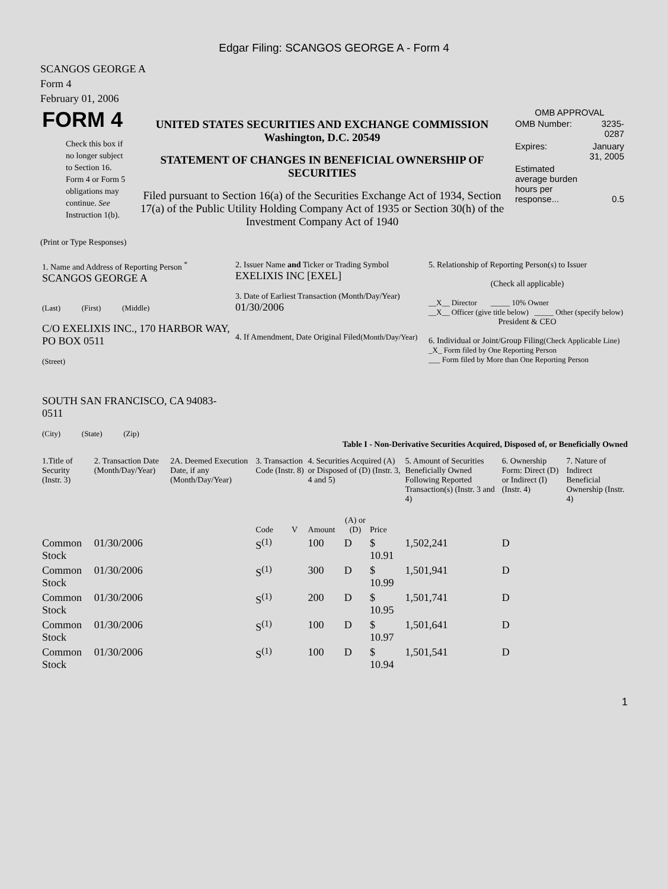Edgar Filing: SCANGOS GEORGE A - Form 4
SCANGOS GEORGE A
Form 4
February 01, 2006
| FORM 4 Check this box if no longer subject to Section 16. Form 4 or Form 5 obligations may continue. See Instruction 1(b). | UNITED STATES SECURITIES AND EXCHANGE COMMISSION Washington, D.C. 20549 STATEMENT OF CHANGES IN BENEFICIAL OWNERSHIP OF SECURITIES Filed pursuant to Section 16(a) of the Securities Exchange Act of 1934, Section 17(a) of the Public Utility Holding Company Act of 1935 or Section 30(h) of the Investment Company Act of 1940 | OMB APPROVAL / OMB Number: / 3235-0287 / / Expires: / January 31, 2005 / / Estimated average burden hours per response... / 0.5 / |
(Print or Type Responses)
| 1. Name and Address of Reporting Person <sup>*</sup> SCANGOS GEORGE A (Last) (First) (Middle) C/O EXELIXIS INC., 170 HARBOR WAY, PO BOX 0511 (Street) SOUTH SAN FRANCISCO, CA 94083-0511 (City) (State) (Zip) | 2. Issuer Name and Ticker or Trading Symbol EXELIXIS INC [EXEL] 3. Date of Earliest Transaction (Month/Day/Year) 01/30/2006 4. If Amendment, Date Original Filed (Month/Day/Year) | 5. Relationship of Reporting Person(s) to Issuer (Check all applicable) __X__ Director _____ 10% Owner __X__ Officer (give title below) _____ Other (specify below) President & CEO 6. Individual or Joint/Group Filing (Check Applicable Line) _X_ Form filed by One Reporting Person ___ Form filed by More than One Reporting Person |
Table I - Non-Derivative Securities Acquired, Disposed of, or Beneficially Owned
| 1.Title of Security (Instr. 3) | 2. Transaction Date (Month/Day/Year) | 2A. Deemed Execution Date, if any (Month/Day/Year) | 3. Transaction Code (Instr. 8) | | 4. Securities Acquired (A) or Disposed of (D) (Instr. 3, 4 and 5) | | | 5. Amount of Securities Beneficially Owned Following Reported Transaction(s) (Instr. 3 and 4) | 6. Ownership Form: Direct (D) or Indirect (I) (Instr. 4) | 7. Nature of Indirect Beneficial Ownership (Instr. 4) |
| --- | --- | --- | --- | --- | --- | --- | --- | --- | --- | --- |
| | | | Code | V | Amount | (A) or (D) | Price | | | |
| Common Stock | 01/30/2006 | | S<sup>(1)</sup> | | 100 | D | $ 10.91 | 1,502,241 | D | |
| Common Stock | 01/30/2006 | | S<sup>(1)</sup> | | 300 | D | $ 10.99 | 1,501,941 | D | |
| Common Stock | 01/30/2006 | | S<sup>(1)</sup> | | 200 | D | $ 10.95 | 1,501,741 | D | |
| Common Stock | 01/30/2006 | | S<sup>(1)</sup> | | 100 | D | $ 10.97 | 1,501,641 | D | |
| Common Stock | 01/30/2006 | | S<sup>(1)</sup> | | 100 | D | $ 10.94 | 1,501,541 | D | |
1